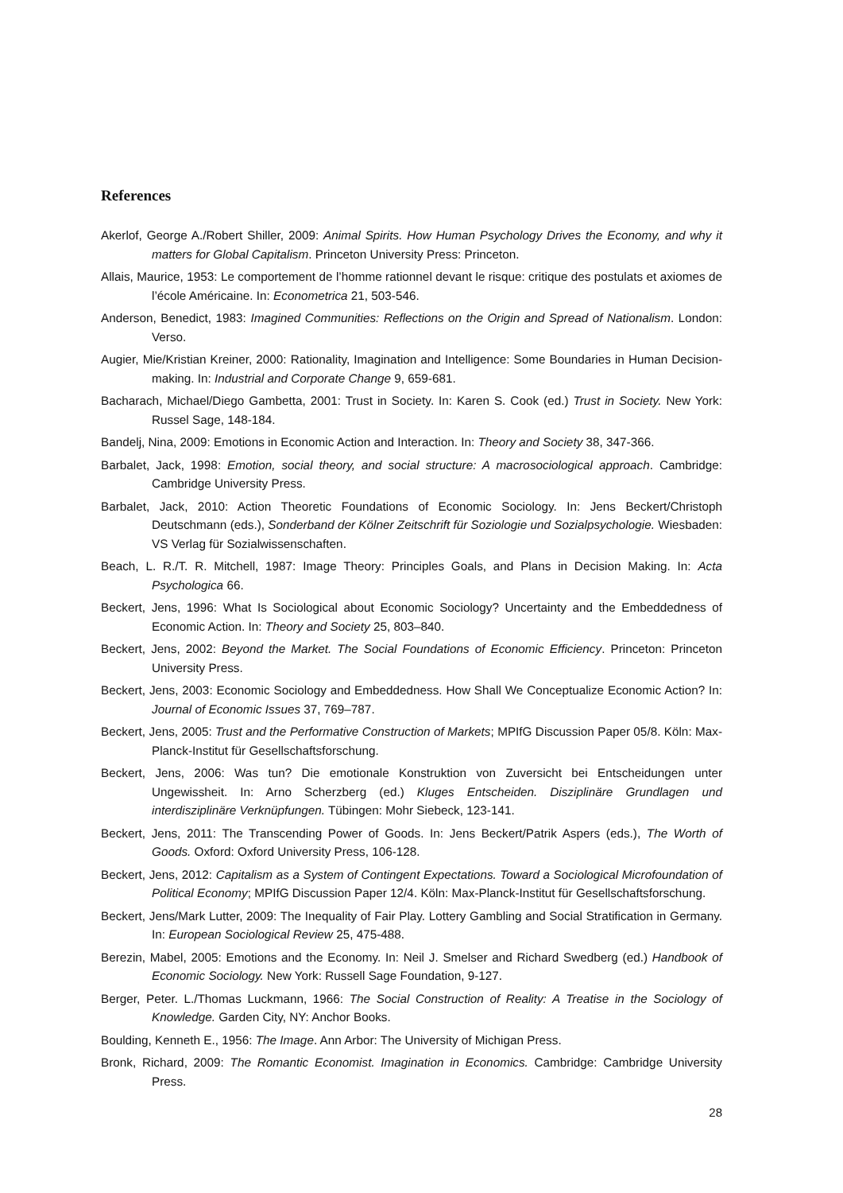References
Akerlof, George A./Robert Shiller, 2009: Animal Spirits. How Human Psychology Drives the Economy, and why it matters for Global Capitalism. Princeton University Press: Princeton.
Allais, Maurice, 1953: Le comportement de l’homme rationnel devant le risque: critique des postulats et axiomes de l’école Américaine. In: Econometrica 21, 503-546.
Anderson, Benedict, 1983: Imagined Communities: Reflections on the Origin and Spread of Nationalism. London: Verso.
Augier, Mie/Kristian Kreiner, 2000: Rationality, Imagination and Intelligence: Some Boundaries in Human Decision-making. In: Industrial and Corporate Change 9, 659-681.
Bacharach, Michael/Diego Gambetta, 2001: Trust in Society. In: Karen S. Cook (ed.) Trust in Society. New York: Russel Sage, 148-184.
Bandelj, Nina, 2009: Emotions in Economic Action and Interaction. In: Theory and Society 38, 347-366.
Barbalet, Jack, 1998: Emotion, social theory, and social structure: A macrosociological approach. Cambridge: Cambridge University Press.
Barbalet, Jack, 2010: Action Theoretic Foundations of Economic Sociology. In: Jens Beckert/Christoph Deutschmann (eds.), Sonderband der Kölner Zeitschrift für Soziologie und Sozialpsychologie. Wiesbaden: VS Verlag für Sozialwissenschaften.
Beach, L. R./T. R. Mitchell, 1987: Image Theory: Principles Goals, and Plans in Decision Making. In: Acta Psychologica 66.
Beckert, Jens, 1996: What Is Sociological about Economic Sociology? Uncertainty and the Embeddedness of Economic Action. In: Theory and Society 25, 803–840.
Beckert, Jens, 2002: Beyond the Market. The Social Foundations of Economic Efficiency. Princeton: Princeton University Press.
Beckert, Jens, 2003: Economic Sociology and Embeddedness. How Shall We Conceptualize Economic Action? In: Journal of Economic Issues 37, 769–787.
Beckert, Jens, 2005: Trust and the Performative Construction of Markets; MPIfG Discussion Paper 05/8. Köln: Max-Planck-Institut für Gesellschaftsforschung.
Beckert, Jens, 2006: Was tun? Die emotionale Konstruktion von Zuversicht bei Entscheidungen unter Ungewissheit. In: Arno Scherzberg (ed.) Kluges Entscheiden. Disziplinäre Grundlagen und interdisziplinäre Verknüpfungen. Tübingen: Mohr Siebeck, 123-141.
Beckert, Jens, 2011: The Transcending Power of Goods. In: Jens Beckert/Patrik Aspers (eds.), The Worth of Goods. Oxford: Oxford University Press, 106-128.
Beckert, Jens, 2012: Capitalism as a System of Contingent Expectations. Toward a Sociological Microfoundation of Political Economy; MPIfG Discussion Paper 12/4. Köln: Max-Planck-Institut für Gesellschaftsforschung.
Beckert, Jens/Mark Lutter, 2009: The Inequality of Fair Play. Lottery Gambling and Social Stratification in Germany. In: European Sociological Review 25, 475-488.
Berezin, Mabel, 2005: Emotions and the Economy. In: Neil J. Smelser and Richard Swedberg (ed.) Handbook of Economic Sociology. New York: Russell Sage Foundation, 9-127.
Berger, Peter. L./Thomas Luckmann, 1966: The Social Construction of Reality: A Treatise in the Sociology of Knowledge. Garden City, NY: Anchor Books.
Boulding, Kenneth E., 1956: The Image. Ann Arbor: The University of Michigan Press.
Bronk, Richard, 2009: The Romantic Economist. Imagination in Economics. Cambridge: Cambridge University Press.
28